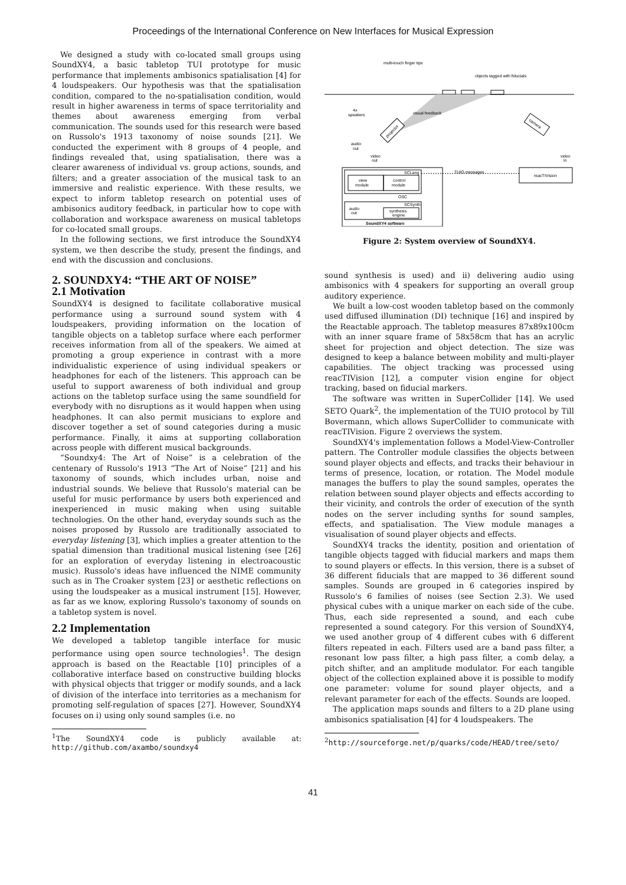Proceedings of the International Conference on New Interfaces for Musical Expression
We designed a study with co-located small groups using SoundXY4, a basic tabletop TUI prototype for music performance that implements ambisonics spatialisation [4] for 4 loudspeakers. Our hypothesis was that the spatialisation condition, compared to the no-spatialisation condition, would result in higher awareness in terms of space territoriality and themes about awareness emerging from verbal communication. The sounds used for this research were based on Russolo's 1913 taxonomy of noise sounds [21]. We conducted the experiment with 8 groups of 4 people, and findings revealed that, using spatialisation, there was a clearer awareness of individual vs. group actions, sounds, and filters; and a greater association of the musical task to an immersive and realistic experience. With these results, we expect to inform tabletop research on potential uses of ambisonics auditory feedback, in particular how to cope with collaboration and workspace awareness on musical tabletops for co-located small groups.
In the following sections, we first introduce the SoundXY4 system, we then describe the study, present the findings, and end with the discussion and conclusions.
2. SOUNDXY4: “THE ART OF NOISE”
2.1 Motivation
SoundXY4 is designed to facilitate collaborative musical performance using a surround sound system with 4 loudspeakers, providing information on the location of tangible objects on a tabletop surface where each performer receives information from all of the speakers. We aimed at promoting a group experience in contrast with a more individualistic experience of using individual speakers or headphones for each of the listeners. This approach can be useful to support awareness of both individual and group actions on the tabletop surface using the same soundfield for everybody with no disruptions as it would happen when using headphones. It can also permit musicians to explore and discover together a set of sound categories during a music performance. Finally, it aims at supporting collaboration across people with different musical backgrounds.
“Soundxy4: The Art of Noise” is a celebration of the centenary of Russolo's 1913 “The Art of Noise” [21] and his taxonomy of sounds, which includes urban, noise and industrial sounds. We believe that Russolo's material can be useful for music performance by users both experienced and inexperienced in music making when using suitable technologies. On the other hand, everyday sounds such as the noises proposed by Russolo are traditionally associated to everyday listening [3], which implies a greater attention to the spatial dimension than traditional musical listening (see [26] for an exploration of everyday listening in electroacoustic music). Russolo's ideas have influenced the NIME community such as in The Croaker system [23] or aesthetic reflections on using the loudspeaker as a musical instrument [15]. However, as far as we know, exploring Russolo's taxonomy of sounds on a tabletop system is novel.
2.2 Implementation
We developed a tabletop tangible interface for music performance using open source technologies<sup>1</sup>. The design approach is based on the Reactable [10] principles of a collaborative interface based on constructive building blocks with physical objects that trigger or modify sounds, and a lack of division of the interface into territories as a mechanism for promoting self-regulation of spaces [27]. However, SoundXY4 focuses on i) using only sound samples (i.e. no
<sup>1</sup> The SoundXY4 code is publicly available at: http://github.com/axambo/soundxy4
multi-touch finger tips
objects tagged with fiducials
4x
speakers
visual feedback
projector
camera
audio
out
video
out
video
in
SCLang
view
module
control
module
TUIO messages
reacTIVision
OSC
SCSynth
audio
out
synthesis
engine
SoundXY4 software
Figure 2: System overview of SoundXY4.
sound synthesis is used) and ii) delivering audio using ambisonics with 4 speakers for supporting an overall group auditory experience.
We built a low-cost wooden tabletop based on the commonly used diffused illumination (DI) technique [16] and inspired by the Reactable approach. The tabletop measures 87x89x100cm with an inner square frame of 58x58cm that has an acrylic sheet for projection and object detection. The size was designed to keep a balance between mobility and multi-player capabilities. The object tracking was processed using reacTIVision [12], a computer vision engine for object tracking, based on fiducial markers.
The software was written in SuperCollider [14]. We used SETO Quark<sup>2</sup>, the implementation of the TUIO protocol by Till Bovermann, which allows SuperCollider to communicate with reacTIVision. Figure 2 overviews the system.
SoundXY4's implementation follows a Model-View-Controller pattern. The Controller module classifies the objects between sound player objects and effects, and tracks their behaviour in terms of presence, location, or rotation. The Model module manages the buffers to play the sound samples, operates the relation between sound player objects and effects according to their vicinity, and controls the order of execution of the synth nodes on the server including synths for sound samples, effects, and spatialisation. The View module manages a visualisation of sound player objects and effects.
SoundXY4 tracks the identity, position and orientation of tangible objects tagged with fiducial markers and maps them to sound players or effects. In this version, there is a subset of 36 different fiducials that are mapped to 36 different sound samples. Sounds are grouped in 6 categories inspired by Russolo's 6 families of noises (see Section 2.3). We used physical cubes with a unique marker on each side of the cube. Thus, each side represented a sound, and each cube represented a sound category. For this version of SoundXY4, we used another group of 4 different cubes with 6 different filters repeated in each. Filters used are a band pass filter, a resonant low pass filter, a high pass filter, a comb delay, a pitch shifter, and an amplitude modulator. For each tangible object of the collection explained above it is possible to modify one parameter: volume for sound player objects, and a relevant parameter for each of the effects. Sounds are looped.
The application maps sounds and filters to a 2D plane using ambisonics spatialisation [4] for 4 loudspeakers. The
<sup>2</sup> http://sourceforge.net/p/quarks/code/HEAD/tree/seto/
41